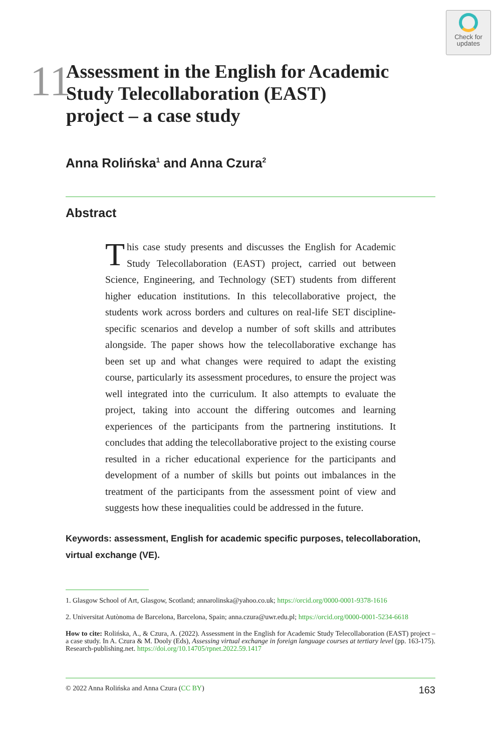Check for
updates
11
Assessment in the English for Academic
Study Telecollaboration (EAST)
project – a case study
Anna Rolińska<sup>1</sup> and Anna Czura<sup>2</sup>
Abstract
This case study presents and discusses the English for Academic Study Telecollaboration (EAST) project, carried out between Science, Engineering, and Technology (SET) students from different higher education institutions. In this telecollaborative project, the students work across borders and cultures on real-life SET discipline-specific scenarios and develop a number of soft skills and attributes alongside. The paper shows how the telecollaborative exchange has been set up and what changes were required to adapt the existing course, particularly its assessment procedures, to ensure the project was well integrated into the curriculum. It also attempts to evaluate the project, taking into account the differing outcomes and learning experiences of the participants from the partnering institutions. It concludes that adding the telecollaborative project to the existing course resulted in a richer educational experience for the participants and development of a number of skills but points out imbalances in the treatment of the participants from the assessment point of view and suggests how these inequalities could be addressed in the future.
Keywords: assessment, English for academic specific purposes, telecollaboration, virtual exchange (VE).
1. Glasgow School of Art, Glasgow, Scotland; annarolinska@yahoo.co.uk; https://orcid.org/0000-0001-9378-1616
2. Universitat Autònoma de Barcelona, Barcelona, Spain; anna.czura@uwr.edu.pl; https://orcid.org/0000-0001-5234-6618
How to cite: Rolińska, A., & Czura, A. (2022). Assessment in the English for Academic Study Telecollaboration (EAST) project – a case study. In A. Czura & M. Dooly (Eds), Assessing virtual exchange in foreign language courses at tertiary level (pp. 163-175). Research-publishing.net. https://doi.org/10.14705/rpnet.2022.59.1417
© 2022 Anna Rolińska and Anna Czura (CC BY) 163